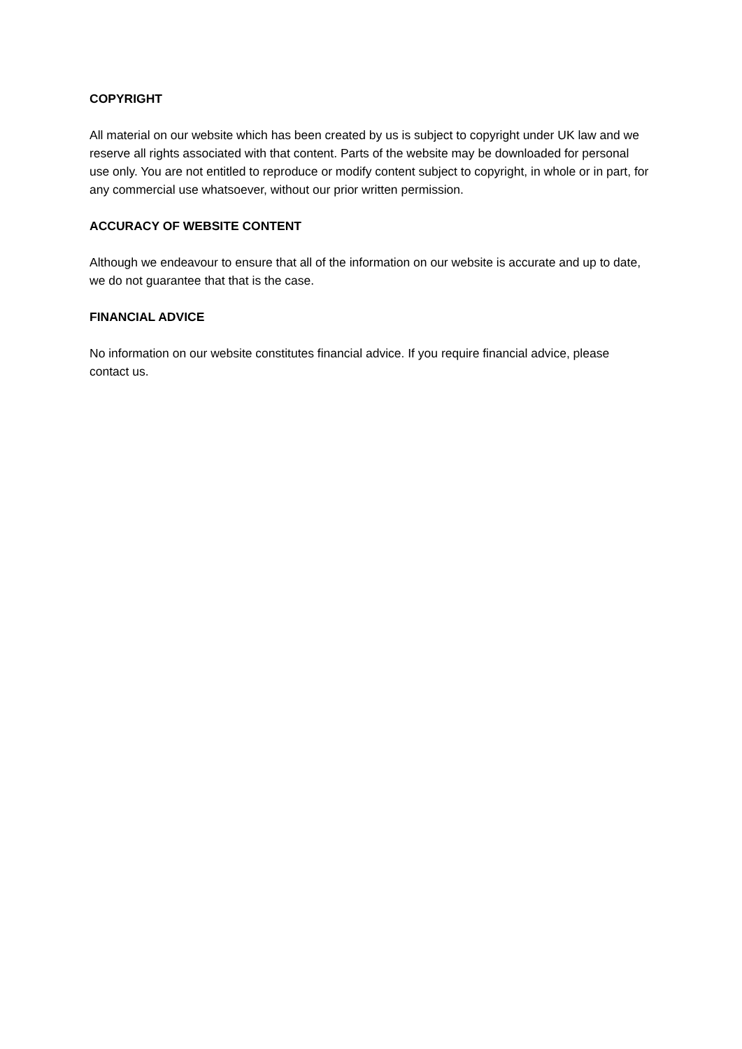COPYRIGHT
All material on our website which has been created by us is subject to copyright under UK law and we reserve all rights associated with that content. Parts of the website may be downloaded for personal use only. You are not entitled to reproduce or modify content subject to copyright, in whole or in part, for any commercial use whatsoever, without our prior written permission.
ACCURACY OF WEBSITE CONTENT
Although we endeavour to ensure that all of the information on our website is accurate and up to date, we do not guarantee that that is the case.
FINANCIAL ADVICE
No information on our website constitutes financial advice. If you require financial advice, please contact us.